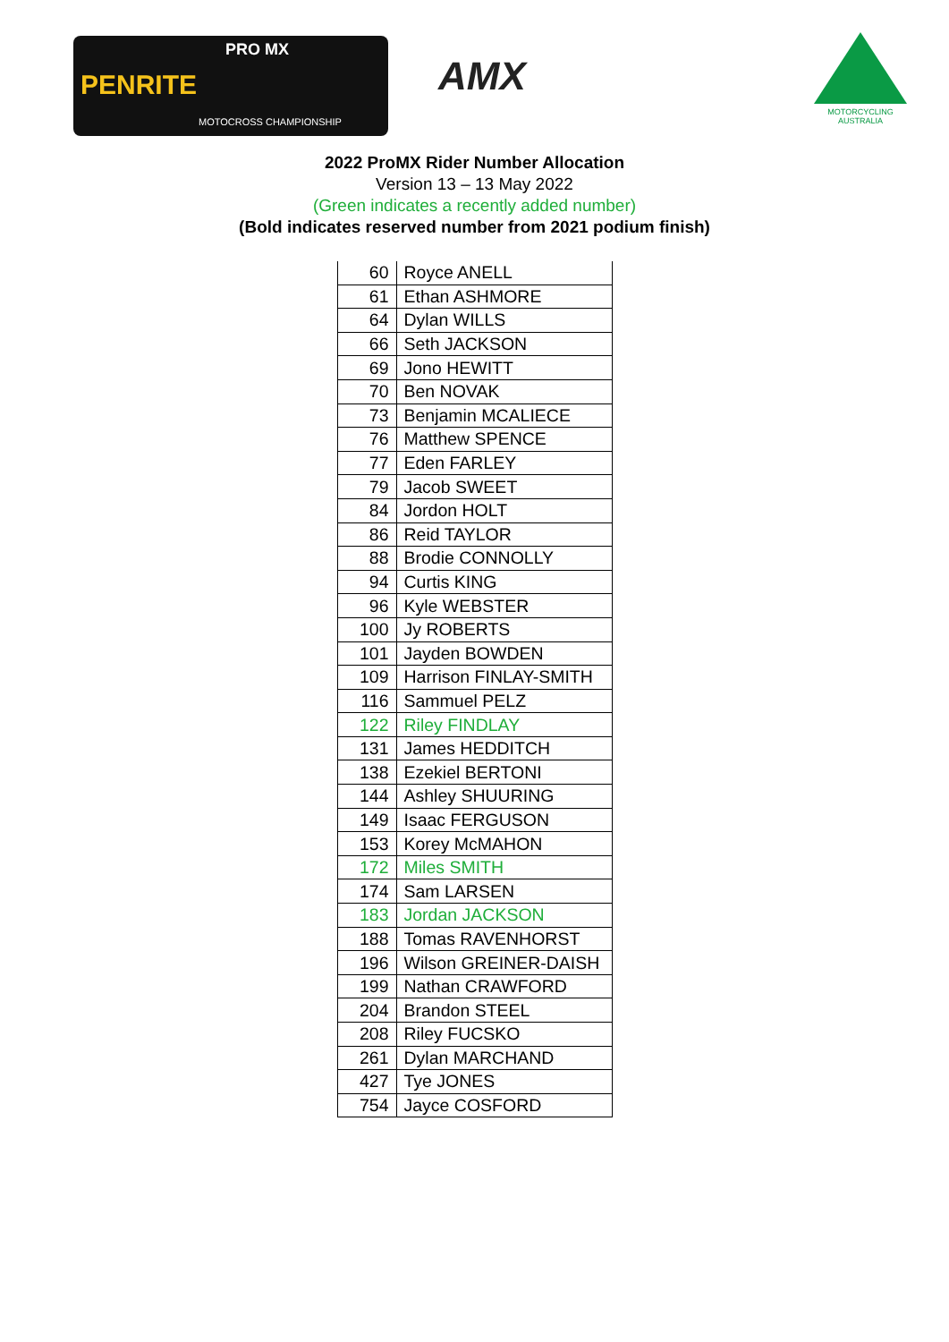PENRITE
PRO MX
MOTOCROSS CHAMPIONSHIP
AMX
MOTORCYCLING AUSTRALIA
2022 ProMX Rider Number Allocation
Version 13 – 13 May 2022
(Green indicates a recently added number)
(Bold indicates reserved number from 2021 podium finish)
| 60 | Royce ANELL |
| 61 | Ethan ASHMORE |
| 64 | Dylan WILLS |
| 66 | Seth JACKSON |
| 69 | Jono HEWITT |
| 70 | Ben NOVAK |
| 73 | Benjamin MCALIECE |
| 76 | Matthew SPENCE |
| 77 | Eden FARLEY |
| 79 | Jacob SWEET |
| 84 | Jordon HOLT |
| 86 | Reid TAYLOR |
| 88 | Brodie CONNOLLY |
| 94 | Curtis KING |
| 96 | Kyle WEBSTER |
| 100 | Jy ROBERTS |
| 101 | Jayden BOWDEN |
| 109 | Harrison FINLAY-SMITH |
| 116 | Sammuel PELZ |
| 122 | Riley FINDLAY |
| 131 | James HEDDITCH |
| 138 | Ezekiel BERTONI |
| 144 | Ashley SHUURING |
| 149 | Isaac FERGUSON |
| 153 | Korey McMAHON |
| 172 | Miles SMITH |
| 174 | Sam LARSEN |
| 183 | Jordan JACKSON |
| 188 | Tomas RAVENHORST |
| 196 | Wilson GREINER-DAISH |
| 199 | Nathan CRAWFORD |
| 204 | Brandon STEEL |
| 208 | Riley FUCSKO |
| 261 | Dylan MARCHAND |
| 427 | Tye JONES |
| 754 | Jayce COSFORD |